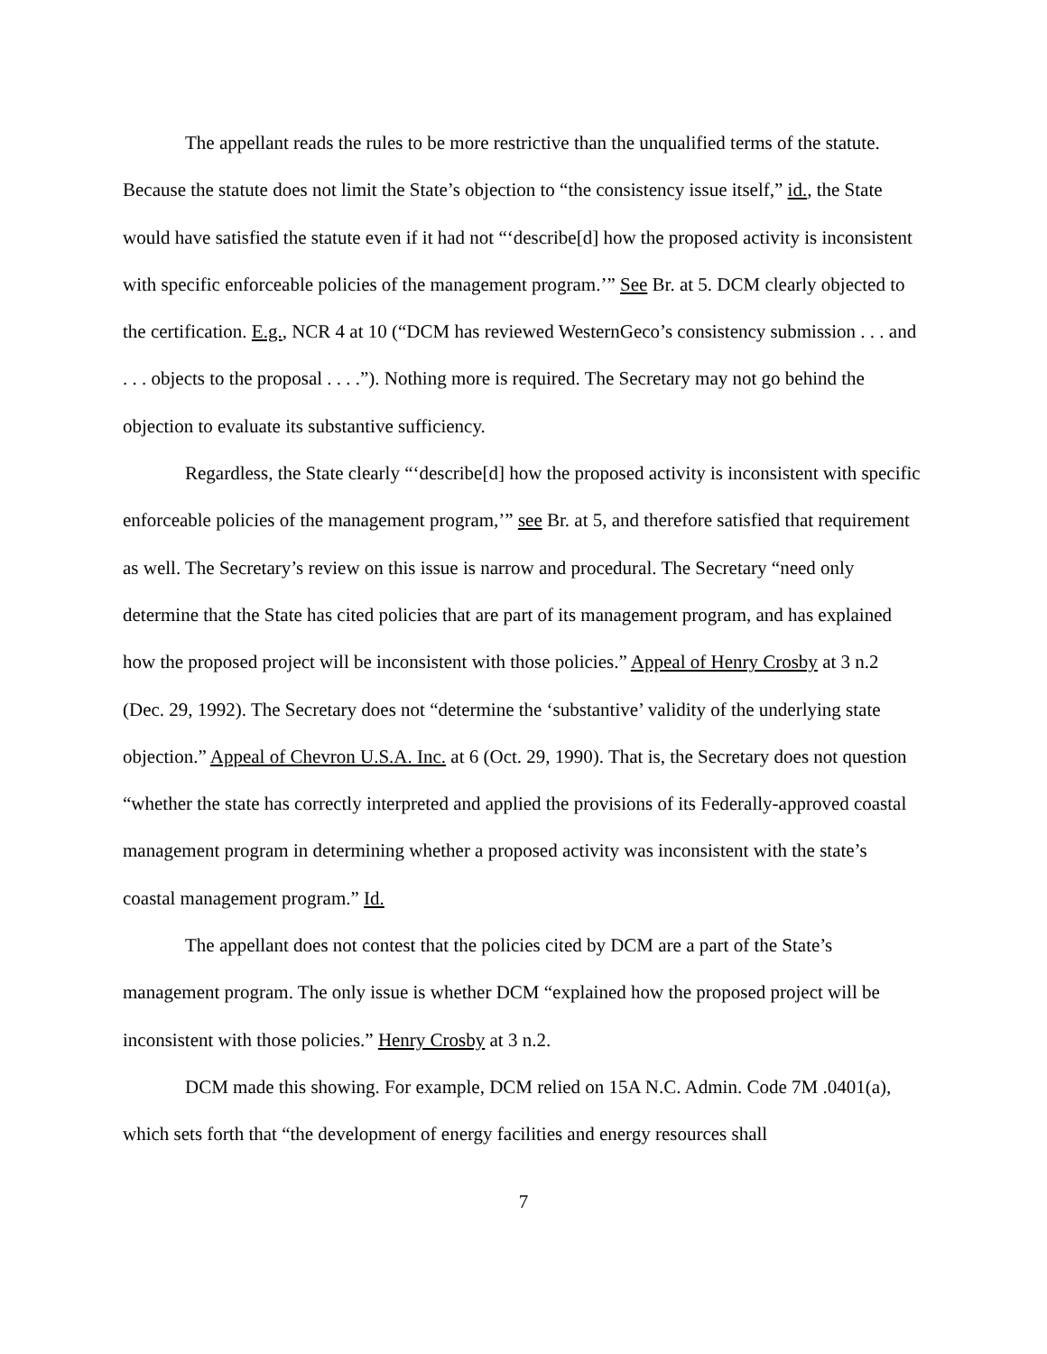The appellant reads the rules to be more restrictive than the unqualified terms of the statute. Because the statute does not limit the State’s objection to “the consistency issue itself,” id., the State would have satisfied the statute even if it had not “‘describe[d] how the proposed activity is inconsistent with specific enforceable policies of the management program.’” See Br. at 5. DCM clearly objected to the certification. E.g., NCR 4 at 10 (“DCM has reviewed WesternGeco’s consistency submission . . . and . . . objects to the proposal . . . .”). Nothing more is required. The Secretary may not go behind the objection to evaluate its substantive sufficiency.
Regardless, the State clearly “‘describe[d] how the proposed activity is inconsistent with specific enforceable policies of the management program,’” see Br. at 5, and therefore satisfied that requirement as well. The Secretary’s review on this issue is narrow and procedural. The Secretary “need only determine that the State has cited policies that are part of its management program, and has explained how the proposed project will be inconsistent with those policies.” Appeal of Henry Crosby at 3 n.2 (Dec. 29, 1992). The Secretary does not “determine the ‘substantive’ validity of the underlying state objection.” Appeal of Chevron U.S.A. Inc. at 6 (Oct. 29, 1990). That is, the Secretary does not question “whether the state has correctly interpreted and applied the provisions of its Federally-approved coastal management program in determining whether a proposed activity was inconsistent with the state’s coastal management program.” Id.
The appellant does not contest that the policies cited by DCM are a part of the State’s management program. The only issue is whether DCM “explained how the proposed project will be inconsistent with those policies.” Henry Crosby at 3 n.2.
DCM made this showing. For example, DCM relied on 15A N.C. Admin. Code 7M .0401(a), which sets forth that “the development of energy facilities and energy resources shall
7